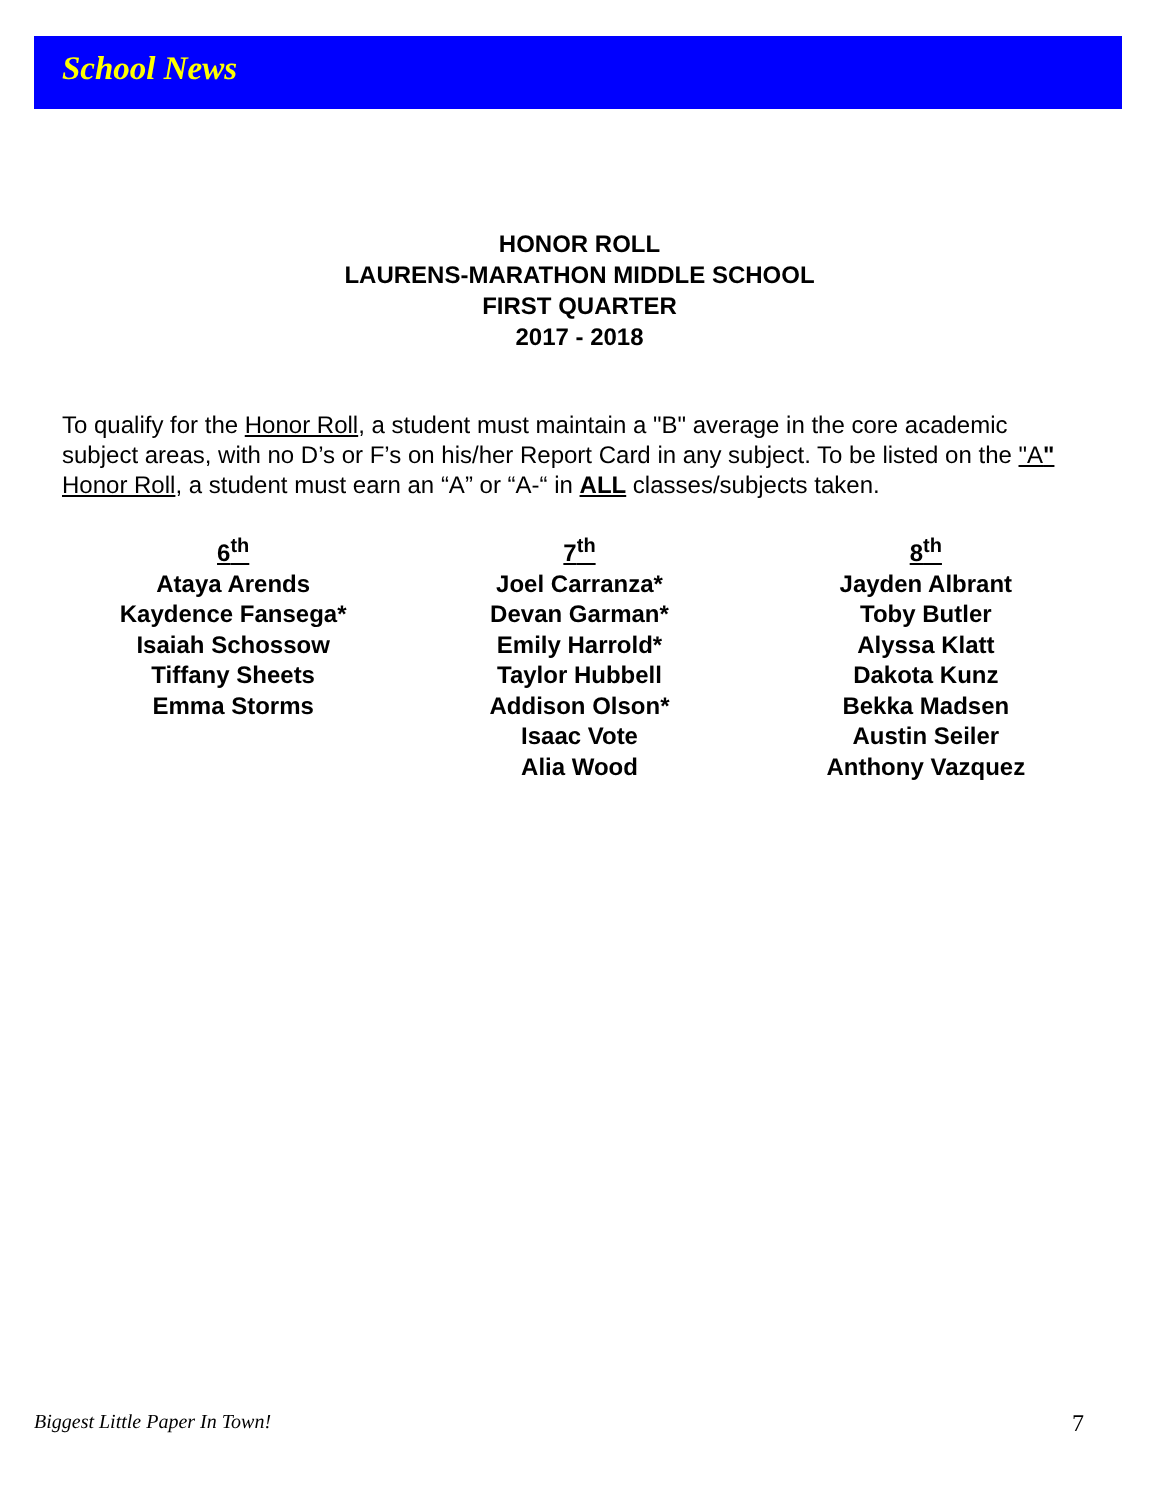School News
HONOR ROLL
LAURENS-MARATHON MIDDLE SCHOOL
FIRST QUARTER
2017 - 2018
To qualify for the Honor Roll, a student must maintain a "B" average in the core academic subject areas, with no D’s or F’s on his/her Report Card in any subject. To be listed on the "A" Honor Roll, a student must earn an “A” or “A-“ in ALL classes/subjects taken.
6<sup>th</sup>
Ataya Arends
Kaydence Fansega*
Isaiah Schossow
Tiffany Sheets
Emma Storms
7<sup>th</sup>
Joel Carranza*
Devan Garman*
Emily Harrold*
Taylor Hubbell
Addison Olson*
Isaac Vote
Alia Wood
8<sup>th</sup>
Jayden Albrant
Toby Butler
Alyssa Klatt
Dakota Kunz
Bekka Madsen
Austin Seiler
Anthony Vazquez
Biggest Little Paper In Town! 7